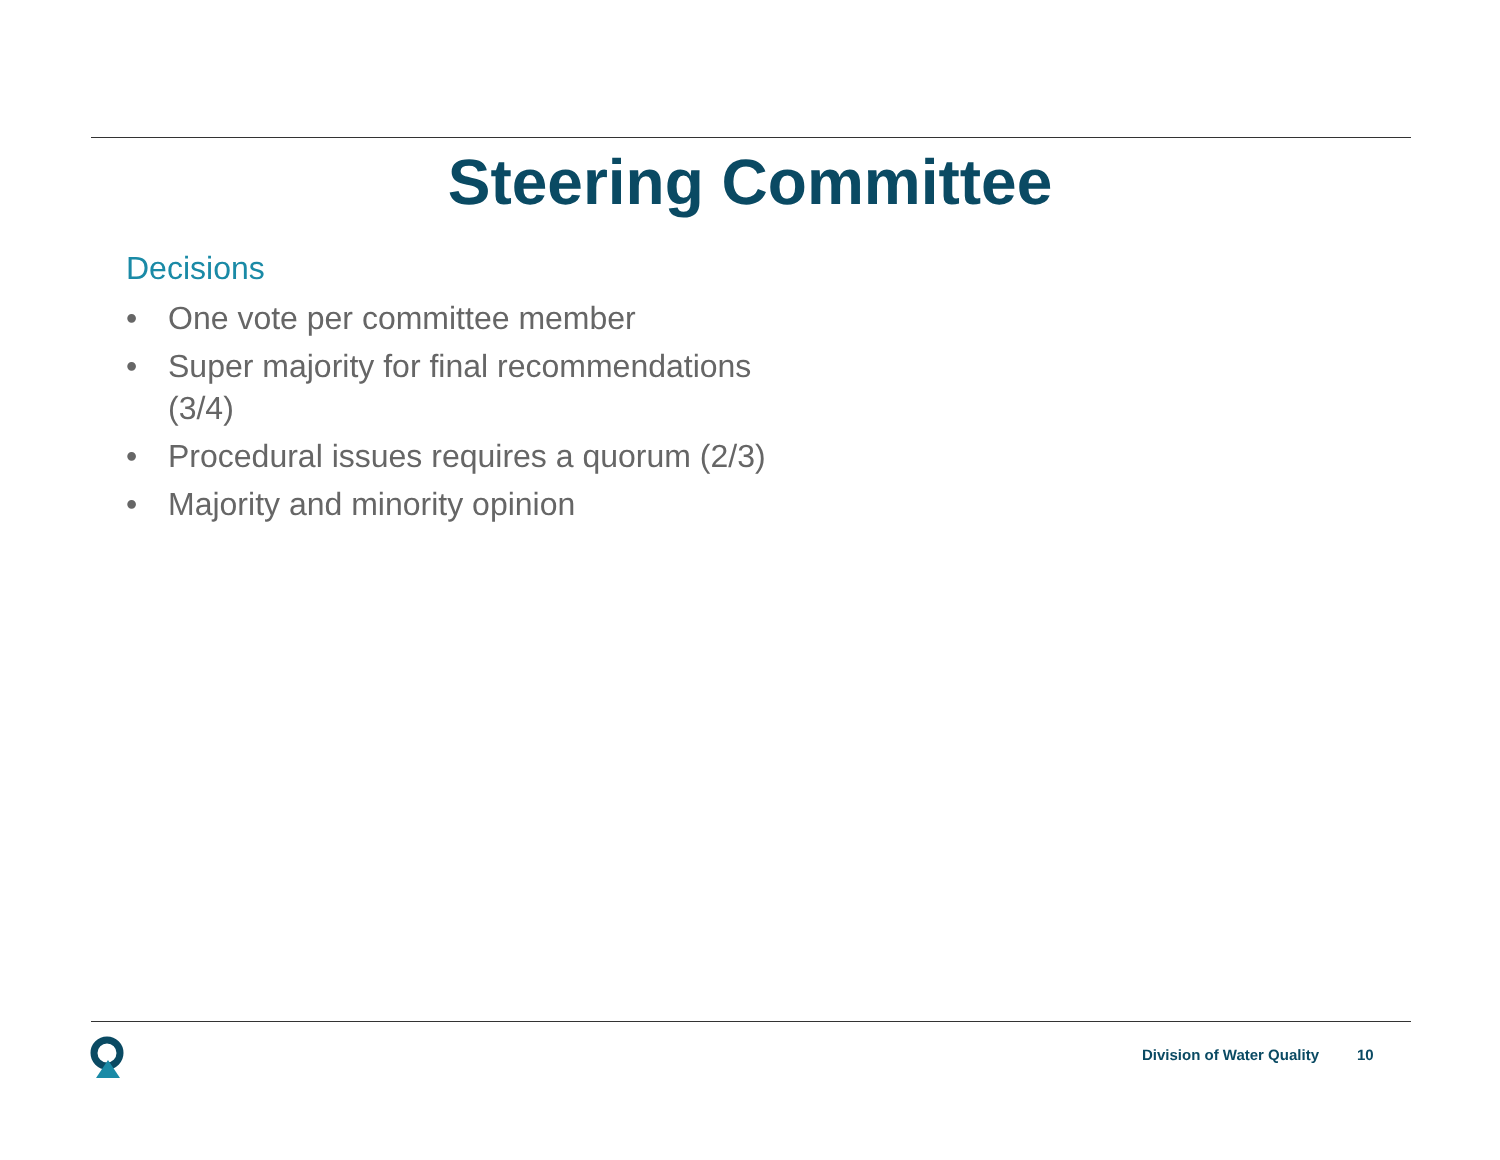Steering Committee
Decisions
• One vote per committee member
• Super majority for final recommendations (3/4)
• Procedural issues requires a quorum (2/3)
• Majority and minority opinion
Division of Water Quality 10